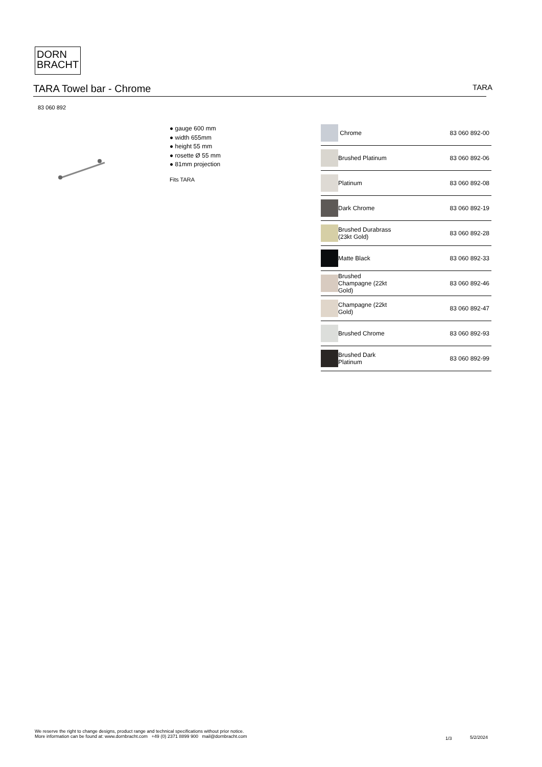DORN
BRACHT
TARA Towel bar - Chrome
TARA
83 060 892
● gauge 600 mm
● width 655mm
● height 55 mm
● rosette Ø 55 mm
● 81mm projection
Fits TARA
| | Chrome | 83 060 892-00 |
| | Brushed Platinum | 83 060 892-06 |
| | Platinum | 83 060 892-08 |
| | Dark Chrome | 83 060 892-19 |
| | Brushed Durabrass (23kt Gold) | 83 060 892-28 |
| | Matte Black | 83 060 892-33 |
| | Brushed Champagne (22kt Gold) | 83 060 892-46 |
| | Champagne (22kt Gold) | 83 060 892-47 |
| | Brushed Chrome | 83 060 892-93 |
| | Brushed Dark Platinum | 83 060 892-99 |
We reserve the right to change designs, product range and technical specifications without prior notice.
More information can be found at: www.dornbracht.com +49 (0) 2371 8899 900 mail@dornbracht.com
1/3 5/2/2024